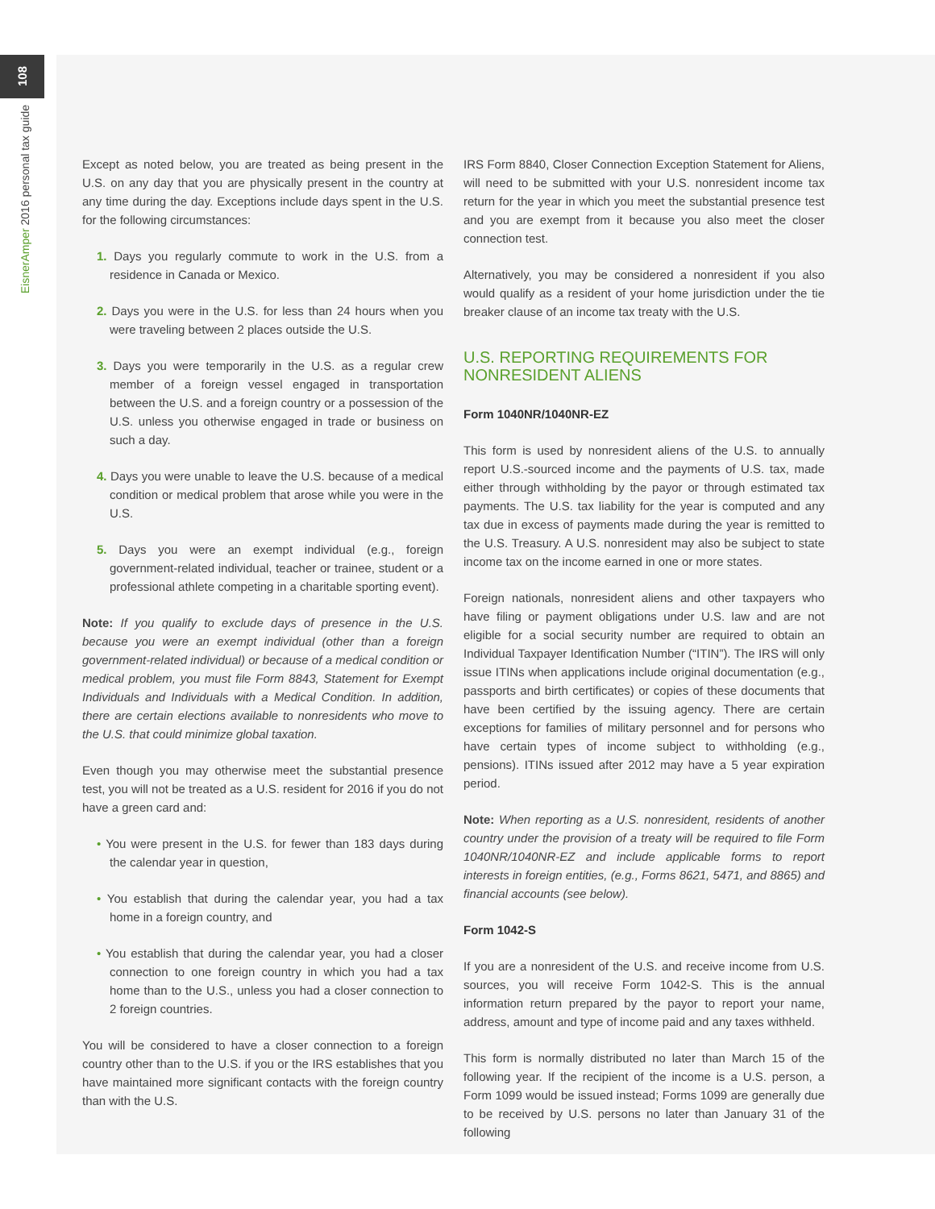108
EisnerAmper 2016 personal tax guide
Except as noted below, you are treated as being present in the U.S. on any day that you are physically present in the country at any time during the day. Exceptions include days spent in the U.S. for the following circumstances:
1. Days you regularly commute to work in the U.S. from a residence in Canada or Mexico.
2. Days you were in the U.S. for less than 24 hours when you were traveling between 2 places outside the U.S.
3. Days you were temporarily in the U.S. as a regular crew member of a foreign vessel engaged in transportation between the U.S. and a foreign country or a possession of the U.S. unless you otherwise engaged in trade or business on such a day.
4. Days you were unable to leave the U.S. because of a medical condition or medical problem that arose while you were in the U.S.
5. Days you were an exempt individual (e.g., foreign government-related individual, teacher or trainee, student or a professional athlete competing in a charitable sporting event).
Note: If you qualify to exclude days of presence in the U.S. because you were an exempt individual (other than a foreign government-related individual) or because of a medical condition or medical problem, you must file Form 8843, Statement for Exempt Individuals and Individuals with a Medical Condition. In addition, there are certain elections available to nonresidents who move to the U.S. that could minimize global taxation.
Even though you may otherwise meet the substantial presence test, you will not be treated as a U.S. resident for 2016 if you do not have a green card and:
• You were present in the U.S. for fewer than 183 days during the calendar year in question,
• You establish that during the calendar year, you had a tax home in a foreign country, and
• You establish that during the calendar year, you had a closer connection to one foreign country in which you had a tax home than to the U.S., unless you had a closer connection to 2 foreign countries.
You will be considered to have a closer connection to a foreign country other than to the U.S. if you or the IRS establishes that you have maintained more significant contacts with the foreign country than with the U.S.
IRS Form 8840, Closer Connection Exception Statement for Aliens, will need to be submitted with your U.S. nonresident income tax return for the year in which you meet the substantial presence test and you are exempt from it because you also meet the closer connection test.
Alternatively, you may be considered a nonresident if you also would qualify as a resident of your home jurisdiction under the tie breaker clause of an income tax treaty with the U.S.
U.S. REPORTING REQUIREMENTS FOR NONRESIDENT ALIENS
Form 1040NR/1040NR-EZ
This form is used by nonresident aliens of the U.S. to annually report U.S.-sourced income and the payments of U.S. tax, made either through withholding by the payor or through estimated tax payments. The U.S. tax liability for the year is computed and any tax due in excess of payments made during the year is remitted to the U.S. Treasury. A U.S. nonresident may also be subject to state income tax on the income earned in one or more states.
Foreign nationals, nonresident aliens and other taxpayers who have filing or payment obligations under U.S. law and are not eligible for a social security number are required to obtain an Individual Taxpayer Identification Number (“ITIN”). The IRS will only issue ITINs when applications include original documentation (e.g., passports and birth certificates) or copies of these documents that have been certified by the issuing agency. There are certain exceptions for families of military personnel and for persons who have certain types of income subject to withholding (e.g., pensions). ITINs issued after 2012 may have a 5 year expiration period.
Note: When reporting as a U.S. nonresident, residents of another country under the provision of a treaty will be required to file Form 1040NR/1040NR-EZ and include applicable forms to report interests in foreign entities, (e.g., Forms 8621, 5471, and 8865) and financial accounts (see below).
Form 1042-S
If you are a nonresident of the U.S. and receive income from U.S. sources, you will receive Form 1042-S. This is the annual information return prepared by the payor to report your name, address, amount and type of income paid and any taxes withheld.
This form is normally distributed no later than March 15 of the following year. If the recipient of the income is a U.S. person, a Form 1099 would be issued instead; Forms 1099 are generally due to be received by U.S. persons no later than January 31 of the following